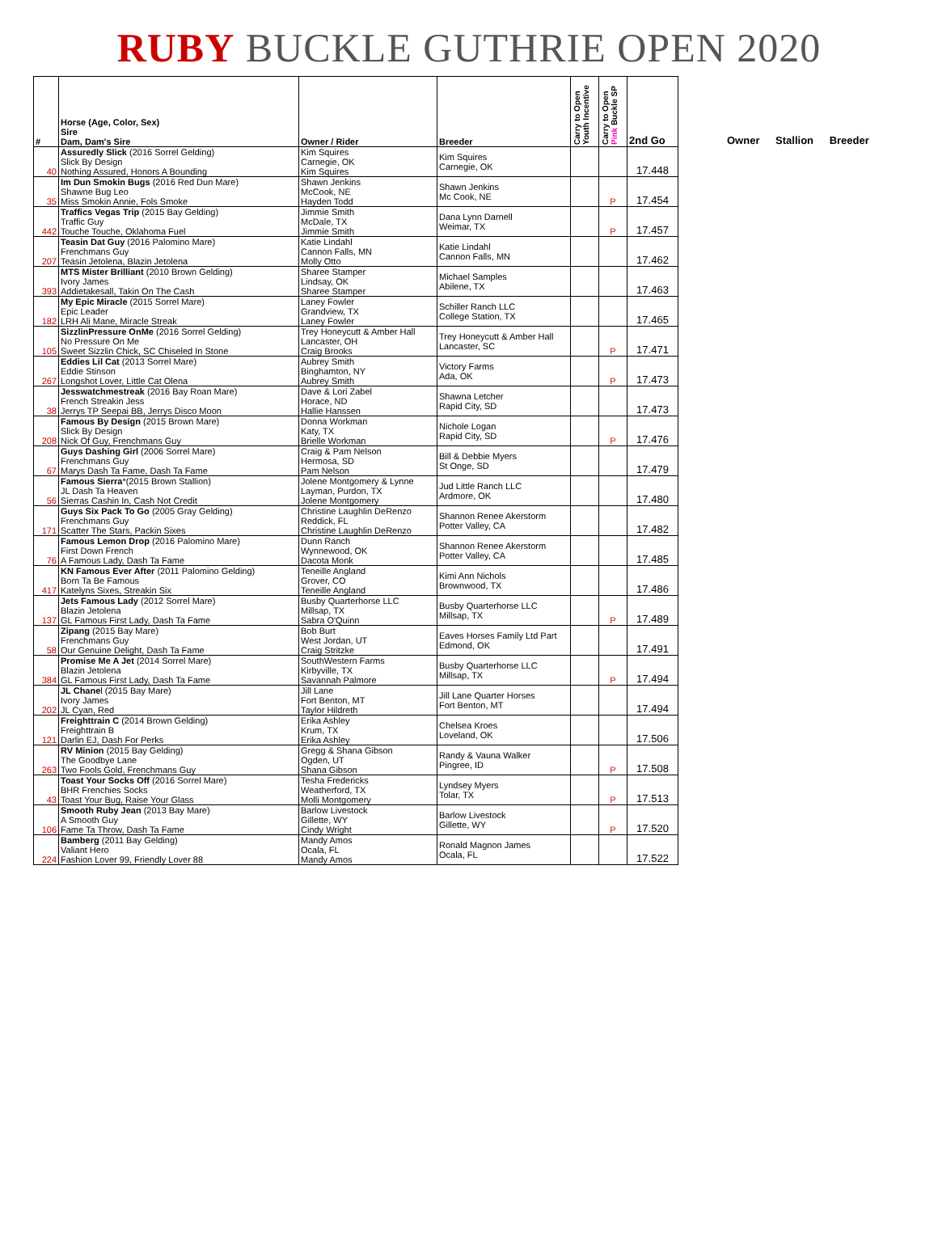RUBY BUCKLE GUTHRIE OPEN 2020
| # | Horse (Age, Color, Sex) Sire Dam, Dam's Sire | Owner / Rider | Breeder | Carry to Open Youth Incentive | Carry to Open Pink Buckle SP | 2nd Go |
| --- | --- | --- | --- | --- | --- | --- |
| 40 | Assuredly Slick (2016 Sorrel Gelding) Slick By Design Nothing Assured, Honors A Bounding | Kim Squires Carnegie, OK Kim Squires | Kim Squires Carnegie, OK | | | 17.448 |
| 35 | Im Dun Smokin Bugs (2016 Red Dun Mare) Shawne Bug Leo Miss Smokin Annie, Fols Smoke | Shawn Jenkins McCook, NE Hayden Todd | Shawn Jenkins Mc Cook, NE | | P | 17.454 |
| 442 | Traffics Vegas Trip (2015 Bay Gelding) Traffic Guy Touche Touche, Oklahoma Fuel | Jimmie Smith McDale, TX Jimmie Smith | Dana Lynn Darnell Weimar, TX | | P | 17.457 |
| 207 | Teasin Dat Guy (2016 Palomino Mare) Frenchmans Guy Teasin Jetolena, Blazin Jetolena | Katie Lindahl Cannon Falls, MN Molly Otto | Katie Lindahl Cannon Falls, MN | | | 17.462 |
| 393 | MTS Mister Brilliant (2010 Brown Gelding) Ivory James Addietakesall, Takin On The Cash | Sharee Stamper Lindsay, OK Sharee Stamper | Michael Samples Abilene, TX | | | 17.463 |
| 182 | My Epic Miracle (2015 Sorrel Mare) Epic Leader LRH Ali Mane, Miracle Streak | Laney Fowler Grandview, TX Laney Fowler | Schiller Ranch LLC College Station, TX | | | 17.465 |
| 105 | SizzlinPressure OnMe (2016 Sorrel Gelding) No Pressure On Me Sweet Sizzlin Chick, SC Chiseled In Stone | Trey Honeycutt & Amber Hall Lancaster, OH Craig Brooks | Trey Honeycutt & Amber Hall Lancaster, SC | | P | 17.471 |
| 267 | Eddies Lil Cat (2013 Sorrel Mare) Eddie Stinson Longshot Lover, Little Cat Olena | Aubrey Smith Binghamton, NY Aubrey Smith | Victory Farms Ada, OK | | P | 17.473 |
| 38 | Jesswatchmestreak (2016 Bay Roan Mare) French Streakin Jess Jerrys TP Seepai BB, Jerrys Disco Moon | Dave & Lori Zabel Horace, ND Hallie Hanssen | Shawna Letcher Rapid City, SD | | | 17.473 |
| 208 | Famous By Design (2015 Brown Mare) Slick By Design Nick Of Guy, Frenchmans Guy | Donna Workman Katy, TX Brielle Workman | Nichole Logan Rapid City, SD | | P | 17.476 |
| 67 | Guys Dashing Girl (2006 Sorrel Mare) Frenchmans Guy Marys Dash Ta Fame, Dash Ta Fame | Craig & Pam Nelson Hermosa, SD Pam Nelson | Bill & Debbie Myers St Onge, SD | | | 17.479 |
| 56 | Famous Sierra *(2015 Brown Stallion) JL Dash Ta Heaven Sierras Cashin In, Cash Not Credit | Jolene Montgomery & Lynne Layman, Purdon, TX Jolene Montgomery | Jud Little Ranch LLC Ardmore, OK | | | 17.480 |
| 171 | Guys Six Pack To Go (2005 Gray Gelding) Frenchmans Guy Scatter The Stars, Packin Sixes | Christine Laughlin DeRenzo Reddick, FL Christine Laughlin DeRenzo | Shannon Renee Akerstorm Potter Valley, CA | | | 17.482 |
| 76 | Famous Lemon Drop (2016 Palomino Mare) First Down French A Famous Lady, Dash Ta Fame | Dunn Ranch Wynnewood, OK Dacota Monk | Shannon Renee Akerstorm Potter Valley, CA | | | 17.485 |
| 417 | KN Famous Ever After (2011 Palomino Gelding) Born Ta Be Famous Katelyns Sixes, Streakin Six | Teneille Angland Grover, CO Teneille Angland | Kimi Ann Nichols Brownwood, TX | | | 17.486 |
| 137 | Jets Famous Lady (2012 Sorrel Mare) Blazin Jetolena GL Famous First Lady, Dash Ta Fame | Busby Quarterhorse LLC Millsap, TX Sabra O'Quinn | Busby Quarterhorse LLC Millsap, TX | | P | 17.489 |
| 58 | Zipang (2015 Bay Mare) Frenchmans Guy Our Genuine Delight, Dash Ta Fame | Bob Burt West Jordan, UT Craig Stritzke | Eaves Horses Family Ltd Part Edmond, OK | | | 17.491 |
| 384 | Promise Me A Jet (2014 Sorrel Mare) Blazin Jetolena GL Famous First Lady, Dash Ta Fame | SouthWestern Farms Kirbyville, TX Savannah Palmore | Busby Quarterhorse LLC Millsap, TX | | P | 17.494 |
| 202 | JL Chane l (2015 Bay Mare) Ivory James JL Cyan, Red | Jill Lane Fort Benton, MT Taylor Hildreth | Jill Lane Quarter Horses Fort Benton, MT | | | 17.494 |
| 121 | Freighttrain C (2014 Brown Gelding) Freighttrain B Darlin EJ, Dash For Perks | Erika Ashley Krum, TX Erika Ashley | Chelsea Kroes Loveland, OK | | | 17.506 |
| 263 | RV Minion (2015 Bay Gelding) The Goodbye Lane Two Fools Gold, Frenchmans Guy | Gregg & Shana Gibson Ogden, UT Shana Gibson | Randy & Vauna Walker Pingree, ID | | P | 17.508 |
| 43 | Toast Your Socks Off (2016 Sorrel Mare) BHR Frenchies Socks Toast Your Bug, Raise Your Glass | Tesha Fredericks Weatherford, TX Molli Montgomery | Lyndsey Myers Tolar, TX | | P | 17.513 |
| 106 | Smooth Ruby Jean (2013 Bay Mare) A Smooth Guy Fame Ta Throw, Dash Ta Fame | Barlow Livestock Gillette, WY Cindy Wright | Barlow Livestock Gillette, WY | | P | 17.520 |
| 224 | Bamberg (2011 Bay Gelding) Valiant Hero Fashion Lover 99, Friendly Lover 88 | Mandy Amos Ocala, FL Mandy Amos | Ronald Magnon James Ocala, FL | | | 17.522 |
Owner Stallion Breeder